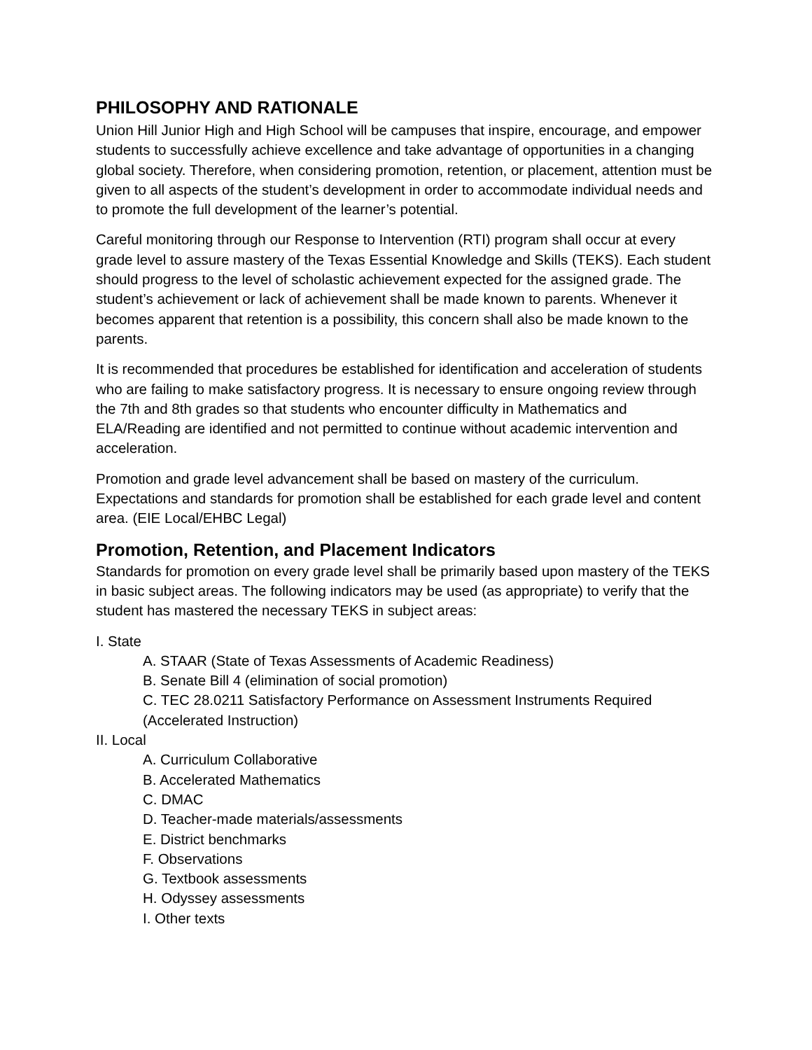PHILOSOPHY AND RATIONALE
Union Hill Junior High and High School will be campuses that inspire, encourage, and empower students to successfully achieve excellence and take advantage of opportunities in a changing global society. Therefore, when considering promotion, retention, or placement, attention must be given to all aspects of the student’s development in order to accommodate individual needs and to promote the full development of the learner’s potential.
Careful monitoring through our Response to Intervention (RTI) program shall occur at every grade level to assure mastery of the Texas Essential Knowledge and Skills (TEKS). Each student should progress to the level of scholastic achievement expected for the assigned grade. The student’s achievement or lack of achievement shall be made known to parents. Whenever it becomes apparent that retention is a possibility, this concern shall also be made known to the parents.
It is recommended that procedures be established for identification and acceleration of students who are failing to make satisfactory progress. It is necessary to ensure ongoing review through the 7th and 8th grades so that students who encounter difficulty in Mathematics and ELA/Reading are identified and not permitted to continue without academic intervention and acceleration.
Promotion and grade level advancement shall be based on mastery of the curriculum. Expectations and standards for promotion shall be established for each grade level and content area. (EIE Local/EHBC Legal)
Promotion, Retention, and Placement Indicators
Standards for promotion on every grade level shall be primarily based upon mastery of the TEKS in basic subject areas. The following indicators may be used (as appropriate) to verify that the student has mastered the necessary TEKS in subject areas:
I. State
A. STAAR (State of Texas Assessments of Academic Readiness)
B. Senate Bill 4 (elimination of social promotion)
C. TEC 28.0211 Satisfactory Performance on Assessment Instruments Required (Accelerated Instruction)
II. Local
A. Curriculum Collaborative
B. Accelerated Mathematics
C. DMAC
D. Teacher-made materials/assessments
E. District benchmarks
F. Observations
G. Textbook assessments
H. Odyssey assessments
I. Other texts